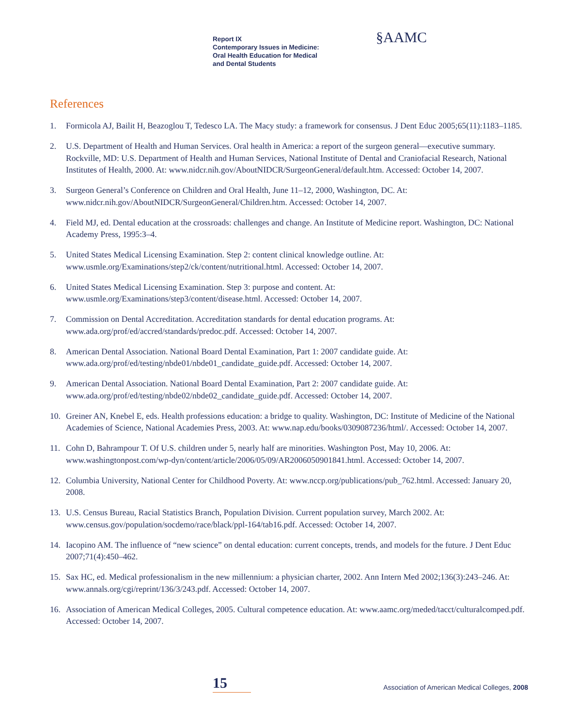Report IX
Contemporary Issues in Medicine:
Oral Health Education for Medical
and Dental Students
§AAMC
References
1. Formicola AJ, Bailit H, Beazoglou T, Tedesco LA. The Macy study: a framework for consensus. J Dent Educ 2005;65(11):1183–1185.
2. U.S. Department of Health and Human Services. Oral health in America: a report of the surgeon general—executive summary. Rockville, MD: U.S. Department of Health and Human Services, National Institute of Dental and Craniofacial Research, National Institutes of Health, 2000. At: www.nidcr.nih.gov/AboutNIDCR/SurgeonGeneral/default.htm. Accessed: October 14, 2007.
3. Surgeon General’s Conference on Children and Oral Health, June 11–12, 2000, Washington, DC. At: www.nidcr.nih.gov/AboutNIDCR/SurgeonGeneral/Children.htm. Accessed: October 14, 2007.
4. Field MJ, ed. Dental education at the crossroads: challenges and change. An Institute of Medicine report. Washington, DC: National Academy Press, 1995:3–4.
5. United States Medical Licensing Examination. Step 2: content clinical knowledge outline. At: www.usmle.org/Examinations/step2/ck/content/nutritional.html. Accessed: October 14, 2007.
6. United States Medical Licensing Examination. Step 3: purpose and content. At: www.usmle.org/Examinations/step3/content/disease.html. Accessed: October 14, 2007.
7. Commission on Dental Accreditation. Accreditation standards for dental education programs. At: www.ada.org/prof/ed/accred/standards/predoc.pdf. Accessed: October 14, 2007.
8. American Dental Association. National Board Dental Examination, Part 1: 2007 candidate guide. At: www.ada.org/prof/ed/testing/nbde01/nbde01_candidate_guide.pdf. Accessed: October 14, 2007.
9. American Dental Association. National Board Dental Examination, Part 2: 2007 candidate guide. At: www.ada.org/prof/ed/testing/nbde02/nbde02_candidate_guide.pdf. Accessed: October 14, 2007.
10. Greiner AN, Knebel E, eds. Health professions education: a bridge to quality. Washington, DC: Institute of Medicine of the National Academies of Science, National Academies Press, 2003. At: www.nap.edu/books/0309087236/html/. Accessed: October 14, 2007.
11. Cohn D, Bahrampour T. Of U.S. children under 5, nearly half are minorities. Washington Post, May 10, 2006. At: www.washingtonpost.com/wp-dyn/content/article/2006/05/09/AR2006050901841.html. Accessed: October 14, 2007.
12. Columbia University, National Center for Childhood Poverty. At: www.nccp.org/publications/pub_762.html. Accessed: January 20, 2008.
13. U.S. Census Bureau, Racial Statistics Branch, Population Division. Current population survey, March 2002. At: www.census.gov/population/socdemo/race/black/ppl-164/tab16.pdf. Accessed: October 14, 2007.
14. Iacopino AM. The influence of “new science” on dental education: current concepts, trends, and models for the future. J Dent Educ 2007;71(4):450–462.
15. Sax HC, ed. Medical professionalism in the new millennium: a physician charter, 2002. Ann Intern Med 2002;136(3):243–246. At: www.annals.org/cgi/reprint/136/3/243.pdf. Accessed: October 14, 2007.
16. Association of American Medical Colleges, 2005. Cultural competence education. At: www.aamc.org/meded/tacct/culturalcomped.pdf. Accessed: October 14, 2007.
15
Association of American Medical Colleges, 2008